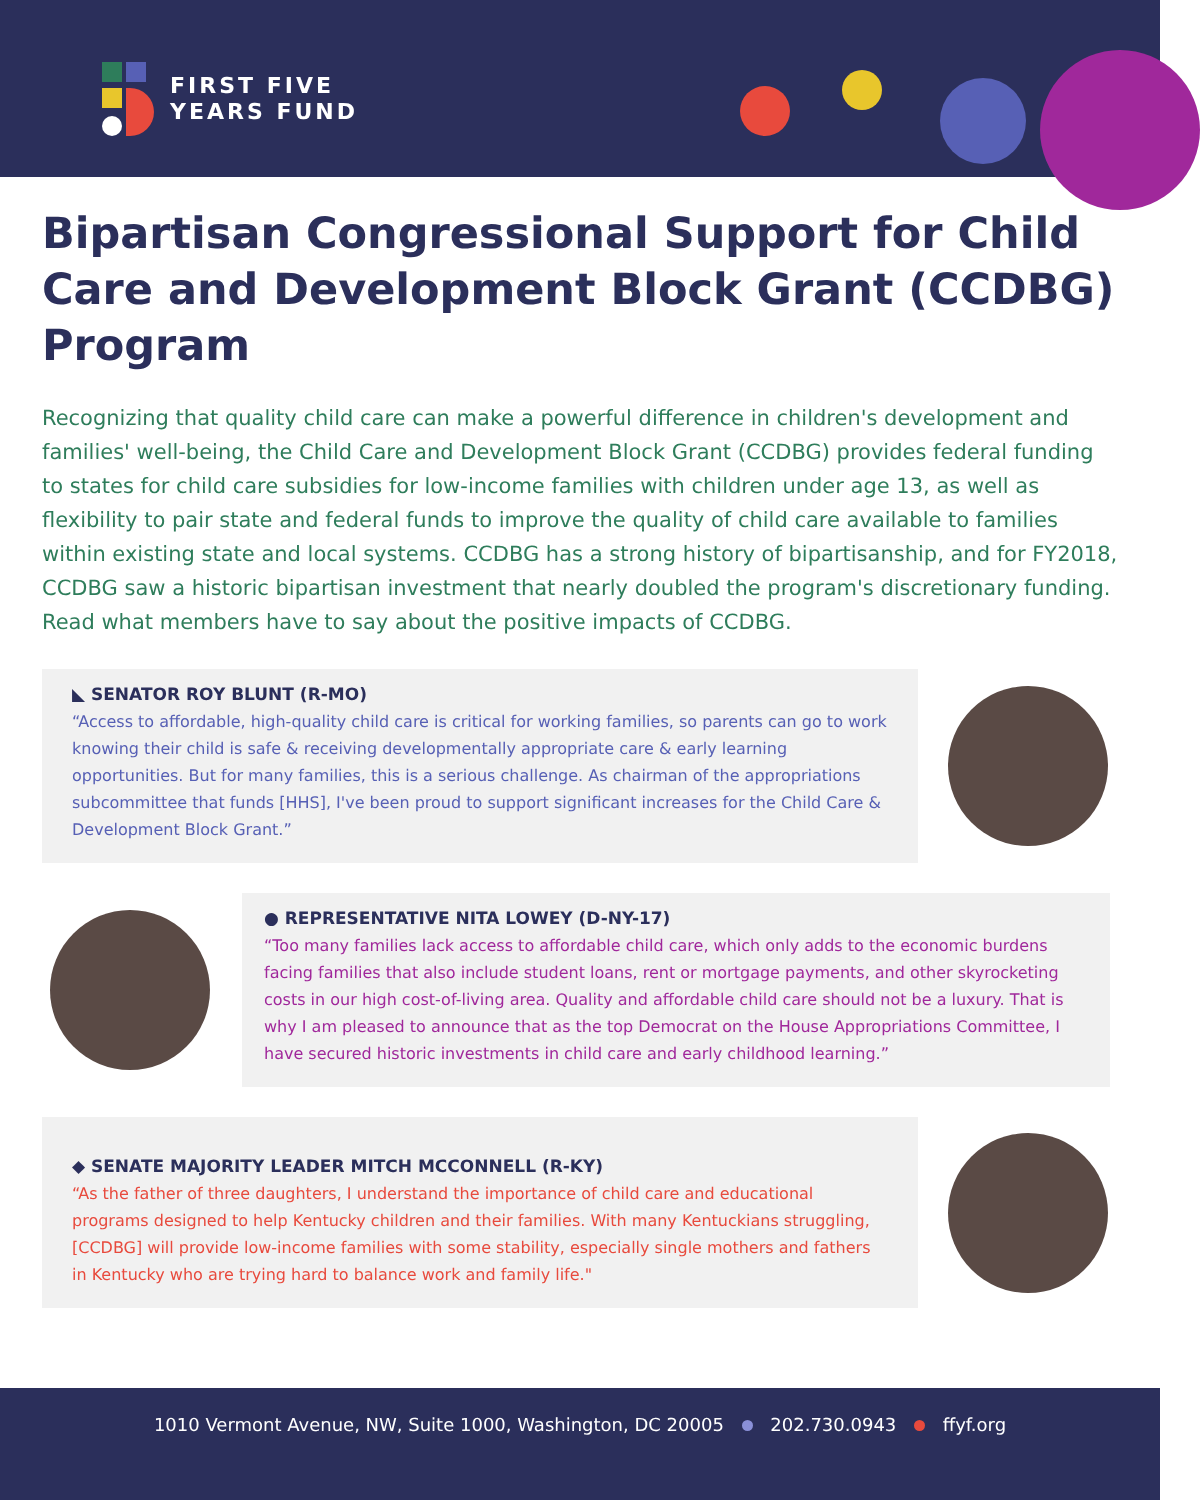FIRST FIVE
YEARS FUND
Bipartisan Congressional Support for Child Care and Development Block Grant (CCDBG) Program
Recognizing that quality child care can make a powerful difference in children's development and families' well-being, the Child Care and Development Block Grant (CCDBG) provides federal funding to states for child care subsidies for low-income families with children under age 13, as well as flexibility to pair state and federal funds to improve the quality of child care available to families within existing state and local systems. CCDBG has a strong history of bipartisanship, and for FY2018, CCDBG saw a historic bipartisan investment that nearly doubled the program's discretionary funding. Read what members have to say about the positive impacts of CCDBG.
◣ SENATOR ROY BLUNT (R-MO)
“Access to affordable, high-quality child care is critical for working families, so parents can go to work knowing their child is safe & receiving developmentally appropriate care & early learning opportunities. But for many families, this is a serious challenge. As chairman of the appropriations subcommittee that funds [HHS], I've been proud to support significant increases for the Child Care & Development Block Grant.”
● REPRESENTATIVE NITA LOWEY (D-NY-17)
“Too many families lack access to affordable child care, which only adds to the economic burdens facing families that also include student loans, rent or mortgage payments, and other skyrocketing costs in our high cost-of-living area. Quality and affordable child care should not be a luxury. That is why I am pleased to announce that as the top Democrat on the House Appropriations Committee, I have secured historic investments in child care and early childhood learning.”
◆ SENATE MAJORITY LEADER MITCH MCCONNELL (R-KY)
“As the father of three daughters, I understand the importance of child care and educational programs designed to help Kentucky children and their families. With many Kentuckians struggling, [CCDBG] will provide low-income families with some stability, especially single mothers and fathers in Kentucky who are trying hard to balance work and family life."
1010 Vermont Avenue, NW, Suite 1000, Washington, DC 20005 202.730.0943 ffyf.org